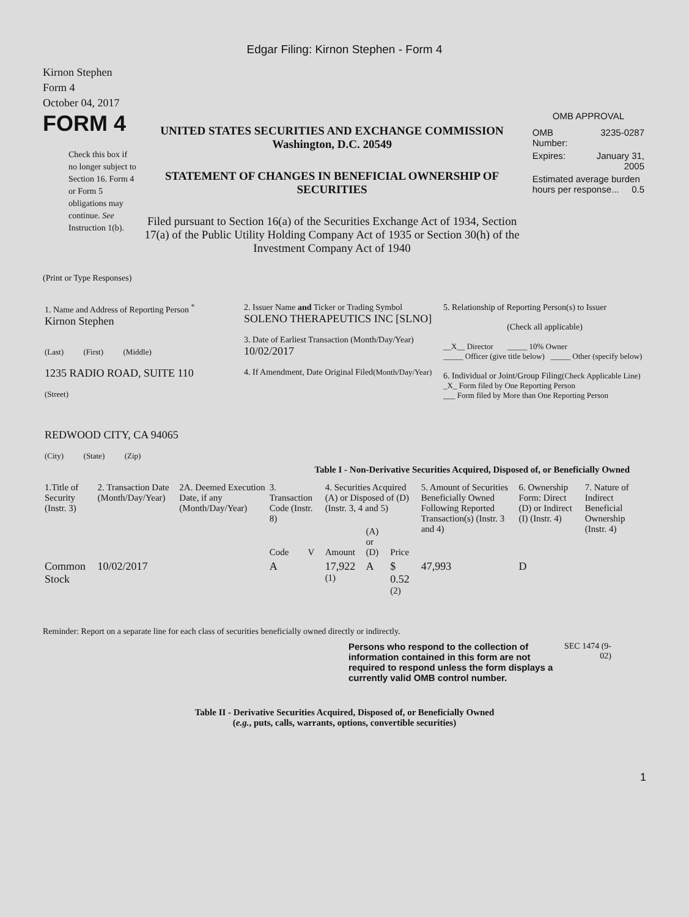Edgar Filing: Kirnon Stephen - Form 4
Kirnon Stephen
Form 4
October 04, 2017
FORM 4
Check this box if no longer subject to Section 16. Form 4 or Form 5 obligations may continue. See Instruction 1(b).
UNITED STATES SECURITIES AND EXCHANGE COMMISSION
Washington, D.C. 20549
STATEMENT OF CHANGES IN BENEFICIAL OWNERSHIP OF SECURITIES
Filed pursuant to Section 16(a) of the Securities Exchange Act of 1934, Section 17(a) of the Public Utility Holding Company Act of 1935 or Section 30(h) of the Investment Company Act of 1940
OMB APPROVAL
| OMB Number: | 3235-0287 |
| Expires: | January 31, 2005 |
| Estimated average burden hours per response... 0.5 | |
(Print or Type Responses)
| 1. Name and Address of Reporting Person <sup>*</sup> Kirnon Stephen (Last) (First) (Middle) 1235 RADIO ROAD, SUITE 110 (Street) REDWOOD CITY, CA 94065 (City) (State) (Zip) | 2. Issuer Name and Ticker or Trading Symbol SOLENO THERAPEUTICS INC [SLNO] 3. Date of Earliest Transaction (Month/Day/Year) 10/02/2017 4. If Amendment, Date Original Filed (Month/Day/Year) | 5. Relationship of Reporting Person(s) to Issuer (Check all applicable) __X__ Director _____ 10% Owner _____ Officer (give title below) _____ Other (specify below) 6. Individual or Joint/Group Filing (Check Applicable Line) _X_ Form filed by One Reporting Person ___ Form filed by More than One Reporting Person |
Table I - Non-Derivative Securities Acquired, Disposed of, or Beneficially Owned
| 1.Title of Security (Instr. 3) | 2. Transaction Date (Month/Day/Year) | 2A. Deemed Execution Date, if any (Month/Day/Year) | 3. Transaction Code (Instr. 8) | | 4. Securities Acquired (A) or Disposed of (D) (Instr. 3, 4 and 5) | | | 5. Amount of Securities Beneficially Owned Following Reported Transaction(s) (Instr. 3 and 4) | 6. Ownership Form: Direct (D) or Indirect (I) (Instr. 4) | 7. Nature of Indirect Beneficial Ownership (Instr. 4) |
| --- | --- | --- | --- | --- | --- | --- | --- | --- | --- | --- |
| | | | Code | V | Amount | (A) or (D) | Price | | | |
| Common Stock | 10/02/2017 | | A | | 17,922 <sup>(1)</sup> | A | $ 0.52 <sup>(2)</sup> | 47,993 | D | |
Reminder: Report on a separate line for each class of securities beneficially owned directly or indirectly.
Persons who respond to the collection of information contained in this form are not required to respond unless the form displays a currently valid OMB control number.
SEC 1474 (9-02)
Table II - Derivative Securities Acquired, Disposed of, or Beneficially Owned
(e.g., puts, calls, warrants, options, convertible securities)
1